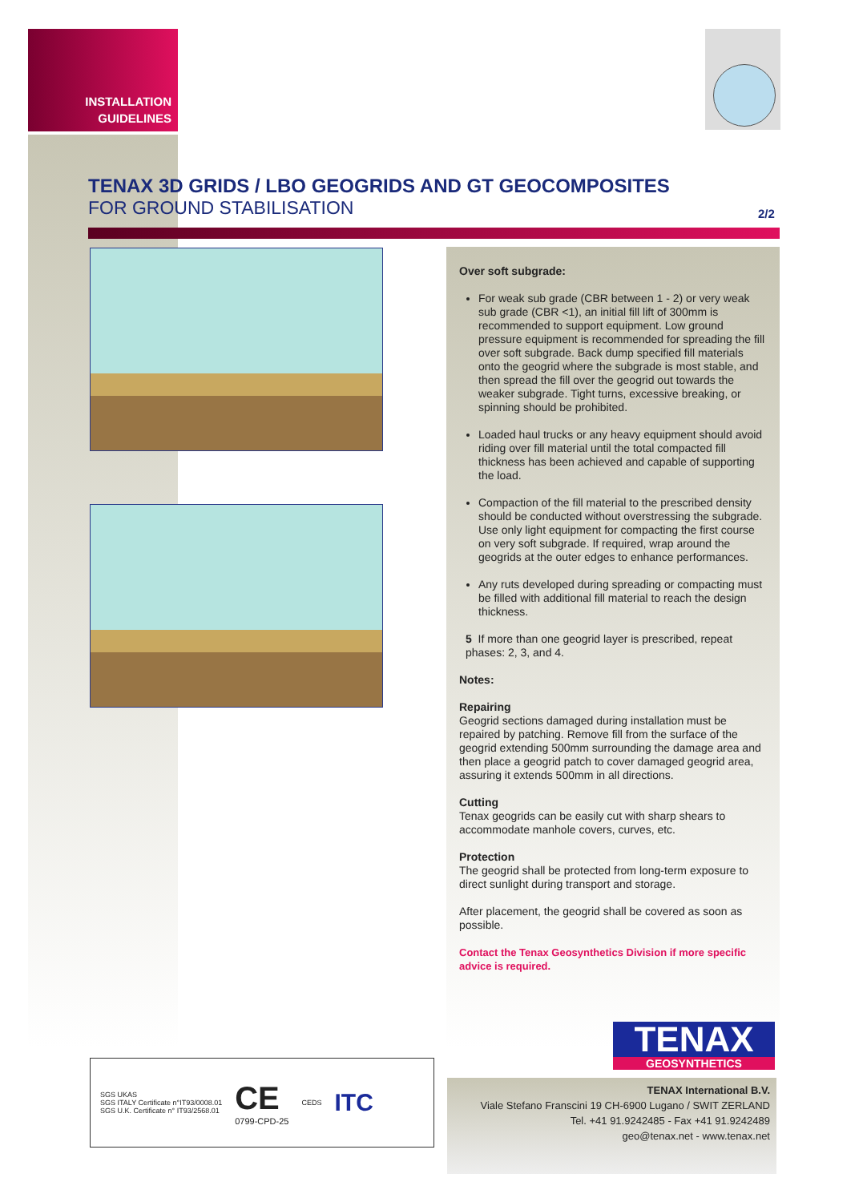INSTALLATION
GUIDELINES
TENAX 3D GRIDS / LBO GEOGRIDS AND GT GEOCOMPOSITES
FOR GROUND STABILISATION
2/2
Over soft subgrade:
For weak sub grade (CBR between 1 - 2) or very weak sub grade (CBR <1), an initial fill lift of 300mm is recommended to support equipment. Low ground pressure equipment is recommended for spreading the fill over soft subgrade. Back dump specified fill materials onto the geogrid where the subgrade is most stable, and then spread the fill over the geogrid out towards the weaker subgrade. Tight turns, excessive breaking, or spinning should be prohibited.
Loaded haul trucks or any heavy equipment should avoid riding over fill material until the total compacted fill thickness has been achieved and capable of supporting the load.
Compaction of the fill material to the prescribed density should be conducted without overstressing the subgrade. Use only light equipment for compacting the first course on very soft subgrade. If required, wrap around the geogrids at the outer edges to enhance performances.
Any ruts developed during spreading or compacting must be filled with additional fill material to reach the design thickness.
5 If more than one geogrid layer is prescribed, repeat phases: 2, 3, and 4.
Notes:
Repairing
Geogrid sections damaged during installation must be repaired by patching. Remove fill from the surface of the geogrid extending 500mm surrounding the damage area and then place a geogrid patch to cover damaged geogrid area, assuring it extends 500mm in all directions.
Cutting
Tenax geogrids can be easily cut with sharp shears to accommodate manhole covers, curves, etc.
Protection
The geogrid shall be protected from long-term exposure to direct sunlight during transport and storage.
After placement, the geogrid shall be covered as soon as possible.
Contact the Tenax Geosynthetics Division if more specific advice is required.
SGS UKAS
SGS ITALY Certificate n°IT93/0008.01
SGS U.K. Certificate n° IT93/2568.01
CE
0799-CPD-25
CEDS
ITC
TENAX
GEOSYNTHETICS
TENAX International B.V.
Viale Stefano Franscini 19 CH-6900 Lugano / SWIT ZERLAND
Tel. +41 91.9242485 - Fax +41 91.9242489
geo@tenax.net - www.tenax.net